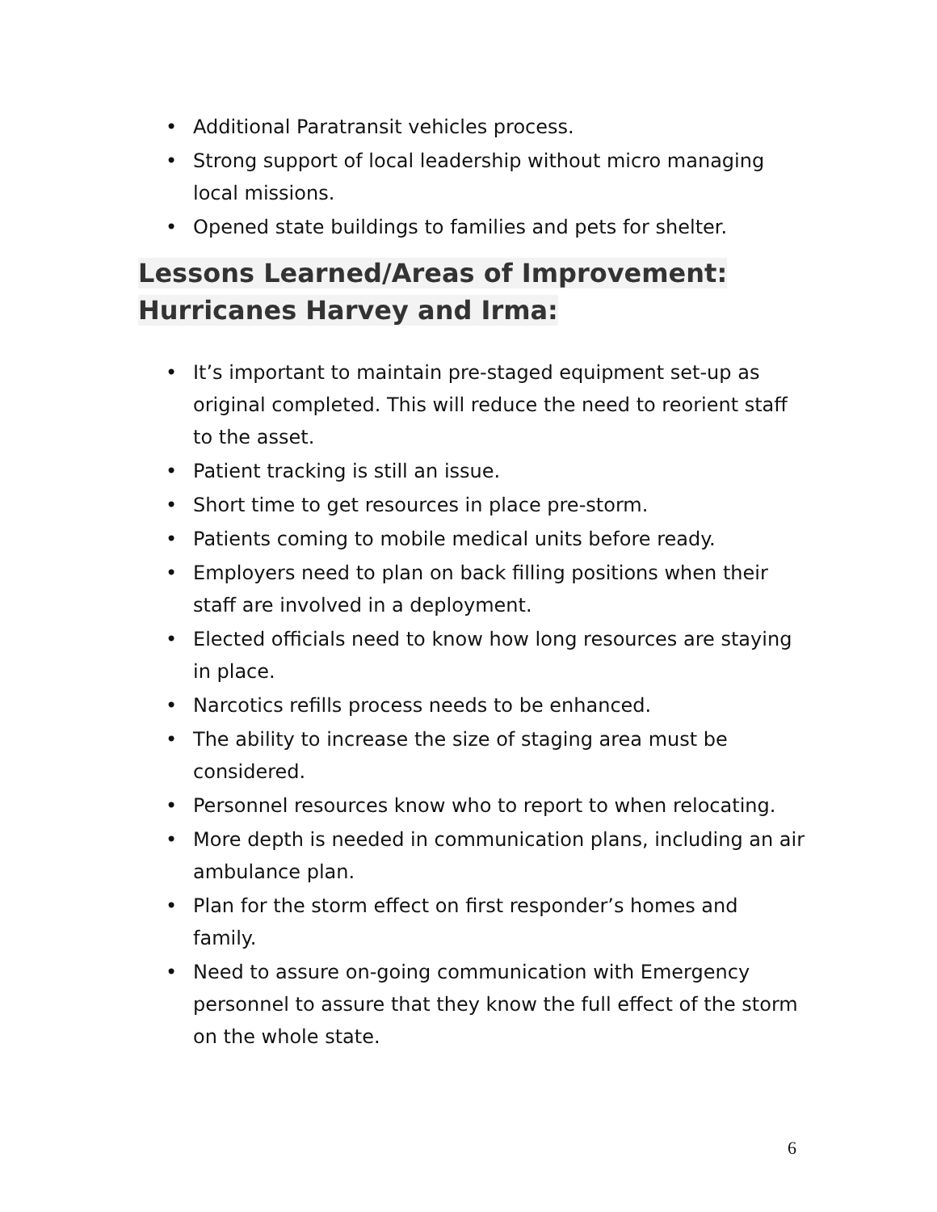• Additional Paratransit vehicles process.
• Strong support of local leadership without micro managing local missions.
• Opened state buildings to families and pets for shelter.
Lessons Learned/Areas of Improvement:
Hurricanes Harvey and Irma:
• It’s important to maintain pre-staged equipment set-up as original completed. This will reduce the need to reorient staff to the asset.
• Patient tracking is still an issue.
• Short time to get resources in place pre-storm.
• Patients coming to mobile medical units before ready.
• Employers need to plan on back filling positions when their staff are involved in a deployment.
• Elected officials need to know how long resources are staying in place.
• Narcotics refills process needs to be enhanced.
• The ability to increase the size of staging area must be considered.
• Personnel resources know who to report to when relocating.
• More depth is needed in communication plans, including an air ambulance plan.
• Plan for the storm effect on first responder’s homes and family.
• Need to assure on-going communication with Emergency personnel to assure that they know the full effect of the storm on the whole state.
6